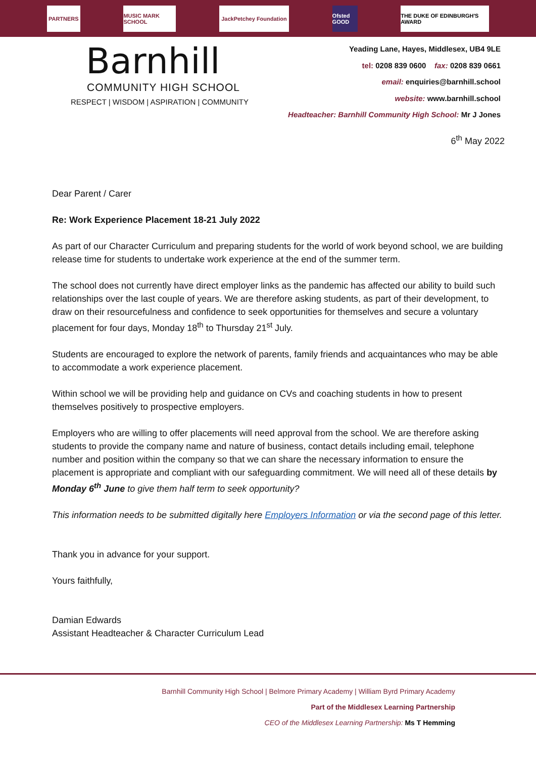PARTNERS
MUSIC MARK SCHOOL
JackPetchey Foundation
Ofsted GOOD
THE DUKE OF EDINBURGH'S AWARD
Barnhill
COMMUNITY HIGH SCHOOL
RESPECT | WISDOM | ASPIRATION | COMMUNITY
Yeading Lane, Hayes, Middlesex, UB4 9LE
tel: 0208 839 0600 fax: 0208 839 0661
email: enquiries@barnhill.school
website: www.barnhill.school
Headteacher: Barnhill Community High School: Mr J Jones
6<sup>th</sup> May 2022
Dear Parent / Carer
Re: Work Experience Placement 18-21 July 2022
As part of our Character Curriculum and preparing students for the world of work beyond school, we are building release time for students to undertake work experience at the end of the summer term.
The school does not currently have direct employer links as the pandemic has affected our ability to build such relationships over the last couple of years. We are therefore asking students, as part of their development, to draw on their resourcefulness and confidence to seek opportunities for themselves and secure a voluntary placement for four days, Monday 18<sup>th</sup> to Thursday 21<sup>st</sup> July.
Students are encouraged to explore the network of parents, family friends and acquaintances who may be able to accommodate a work experience placement.
Within school we will be providing help and guidance on CVs and coaching students in how to present themselves positively to prospective employers.
Employers who are willing to offer placements will need approval from the school. We are therefore asking students to provide the company name and nature of business, contact details including email, telephone number and position within the company so that we can share the necessary information to ensure the placement is appropriate and compliant with our safeguarding commitment. We will need all of these details by Monday 6<sup>th</sup> June to give them half term to seek opportunity?
This information needs to be submitted digitally here Employers Information or via the second page of this letter.
Thank you in advance for your support.
Yours faithfully,
Damian Edwards
Assistant Headteacher & Character Curriculum Lead
Barnhill Community High School | Belmore Primary Academy | William Byrd Primary Academy
Part of the Middlesex Learning Partnership
CEO of the Middlesex Learning Partnership: Ms T Hemming